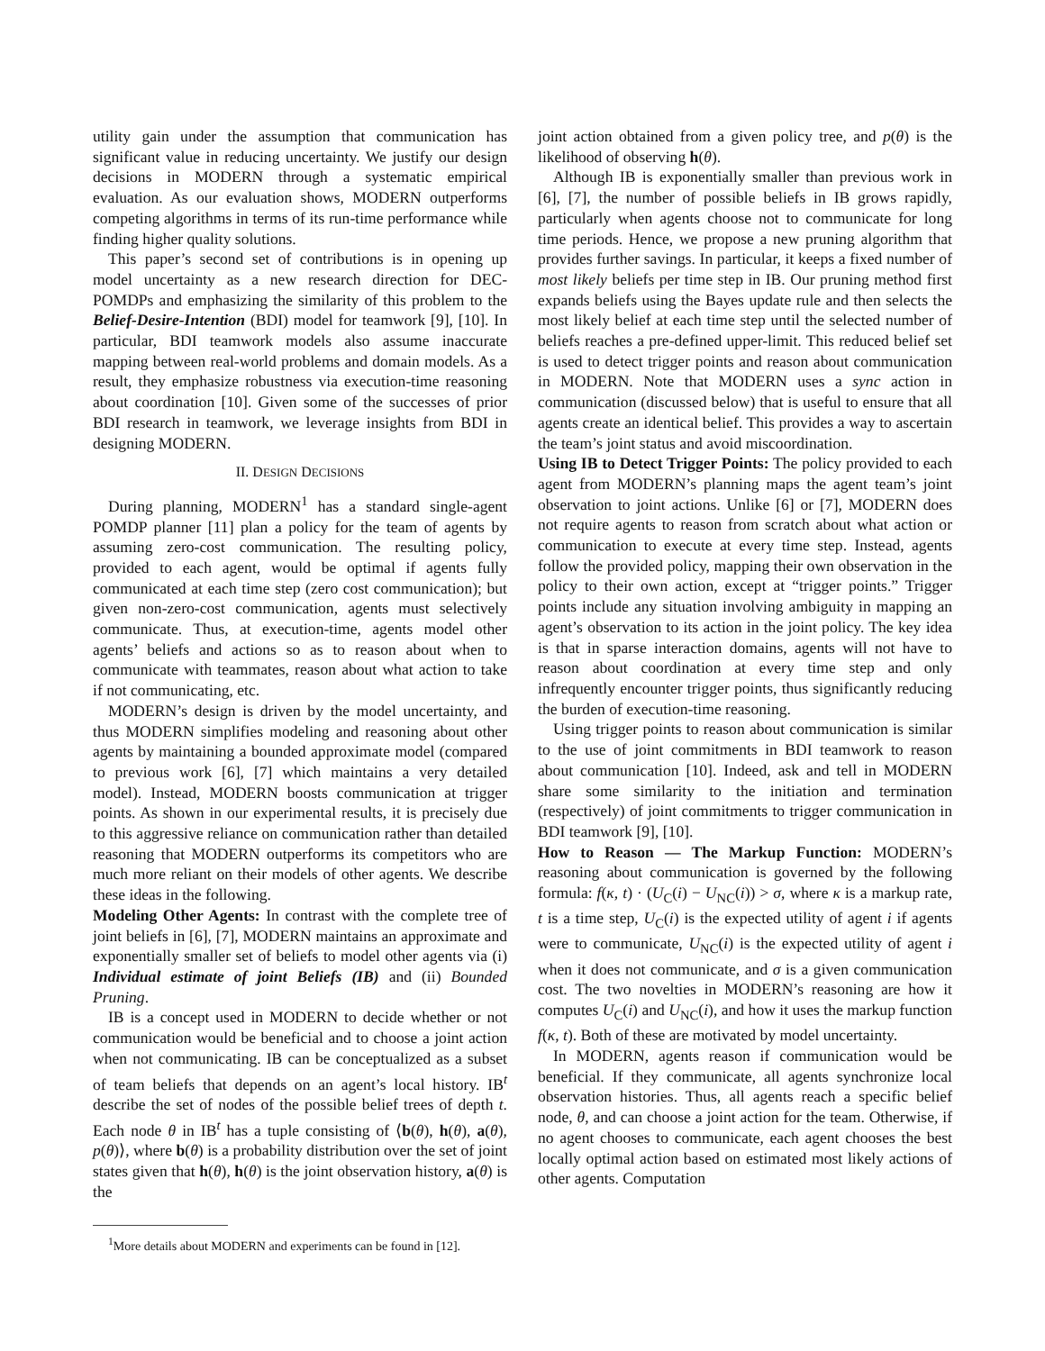utility gain under the assumption that communication has significant value in reducing uncertainty. We justify our design decisions in MODERN through a systematic empirical evaluation. As our evaluation shows, MODERN outperforms competing algorithms in terms of its run-time performance while finding higher quality solutions.
This paper’s second set of contributions is in opening up model uncertainty as a new research direction for DEC-POMDPs and emphasizing the similarity of this problem to the Belief-Desire-Intention (BDI) model for teamwork [9], [10]. In particular, BDI teamwork models also assume inaccurate mapping between real-world problems and domain models. As a result, they emphasize robustness via execution-time reasoning about coordination [10]. Given some of the successes of prior BDI research in teamwork, we leverage insights from BDI in designing MODERN.
II. DESIGN DECISIONS
During planning, MODERN<sup>1</sup> has a standard single-agent POMDP planner [11] plan a policy for the team of agents by assuming zero-cost communication. The resulting policy, provided to each agent, would be optimal if agents fully communicated at each time step (zero cost communication); but given non-zero-cost communication, agents must selectively communicate. Thus, at execution-time, agents model other agents’ beliefs and actions so as to reason about when to communicate with teammates, reason about what action to take if not communicating, etc.
MODERN’s design is driven by the model uncertainty, and thus MODERN simplifies modeling and reasoning about other agents by maintaining a bounded approximate model (compared to previous work [6], [7] which maintains a very detailed model). Instead, MODERN boosts communication at trigger points. As shown in our experimental results, it is precisely due to this aggressive reliance on communication rather than detailed reasoning that MODERN outperforms its competitors who are much more reliant on their models of other agents. We describe these ideas in the following.
Modeling Other Agents: In contrast with the complete tree of joint beliefs in [6], [7], MODERN maintains an approximate and exponentially smaller set of beliefs to model other agents via (i) Individual estimate of joint Beliefs (IB) and (ii) Bounded Pruning.
IB is a concept used in MODERN to decide whether or not communication would be beneficial and to choose a joint action when not communicating. IB can be conceptualized as a subset of team beliefs that depends on an agent’s local history. IB<sup>t</sup> describe the set of nodes of the possible belief trees of depth t. Each node θ in IB<sup>t</sup> has a tuple consisting of ⟨b(θ), h(θ), a(θ), p(θ)⟩, where b(θ) is a probability distribution over the set of joint states given that h(θ), h(θ) is the joint observation history, a(θ) is the
<sup>1</sup> More details about MODERN and experiments can be found in [12].
joint action obtained from a given policy tree, and p(θ) is the likelihood of observing h(θ).
Although IB is exponentially smaller than previous work in [6], [7], the number of possible beliefs in IB grows rapidly, particularly when agents choose not to communicate for long time periods. Hence, we propose a new pruning algorithm that provides further savings. In particular, it keeps a fixed number of most likely beliefs per time step in IB. Our pruning method first expands beliefs using the Bayes update rule and then selects the most likely belief at each time step until the selected number of beliefs reaches a pre-defined upper-limit. This reduced belief set is used to detect trigger points and reason about communication in MODERN. Note that MODERN uses a sync action in communication (discussed below) that is useful to ensure that all agents create an identical belief. This provides a way to ascertain the team’s joint status and avoid miscoordination.
Using IB to Detect Trigger Points: The policy provided to each agent from MODERN’s planning maps the agent team’s joint observation to joint actions. Unlike [6] or [7], MODERN does not require agents to reason from scratch about what action or communication to execute at every time step. Instead, agents follow the provided policy, mapping their own observation in the policy to their own action, except at “trigger points.” Trigger points include any situation involving ambiguity in mapping an agent’s observation to its action in the joint policy. The key idea is that in sparse interaction domains, agents will not have to reason about coordination at every time step and only infrequently encounter trigger points, thus significantly reducing the burden of execution-time reasoning.
Using trigger points to reason about communication is similar to the use of joint commitments in BDI teamwork to reason about communication [10]. Indeed, ask and tell in MODERN share some similarity to the initiation and termination (respectively) of joint commitments to trigger communication in BDI teamwork [9], [10].
How to Reason — The Markup Function: MODERN’s reasoning about communication is governed by the following formula: f(κ, t) · (U<sub>C</sub>(i) − U<sub>NC</sub>(i)) > σ, where κ is a markup rate, t is a time step, U<sub>C</sub>(i) is the expected utility of agent i if agents were to communicate, U<sub>NC</sub>(i) is the expected utility of agent i when it does not communicate, and σ is a given communication cost. The two novelties in MODERN’s reasoning are how it computes U<sub>C</sub>(i) and U<sub>NC</sub>(i), and how it uses the markup function f(κ, t). Both of these are motivated by model uncertainty.
In MODERN, agents reason if communication would be beneficial. If they communicate, all agents synchronize local observation histories. Thus, all agents reach a specific belief node, θ, and can choose a joint action for the team. Otherwise, if no agent chooses to communicate, each agent chooses the best locally optimal action based on estimated most likely actions of other agents. Computation